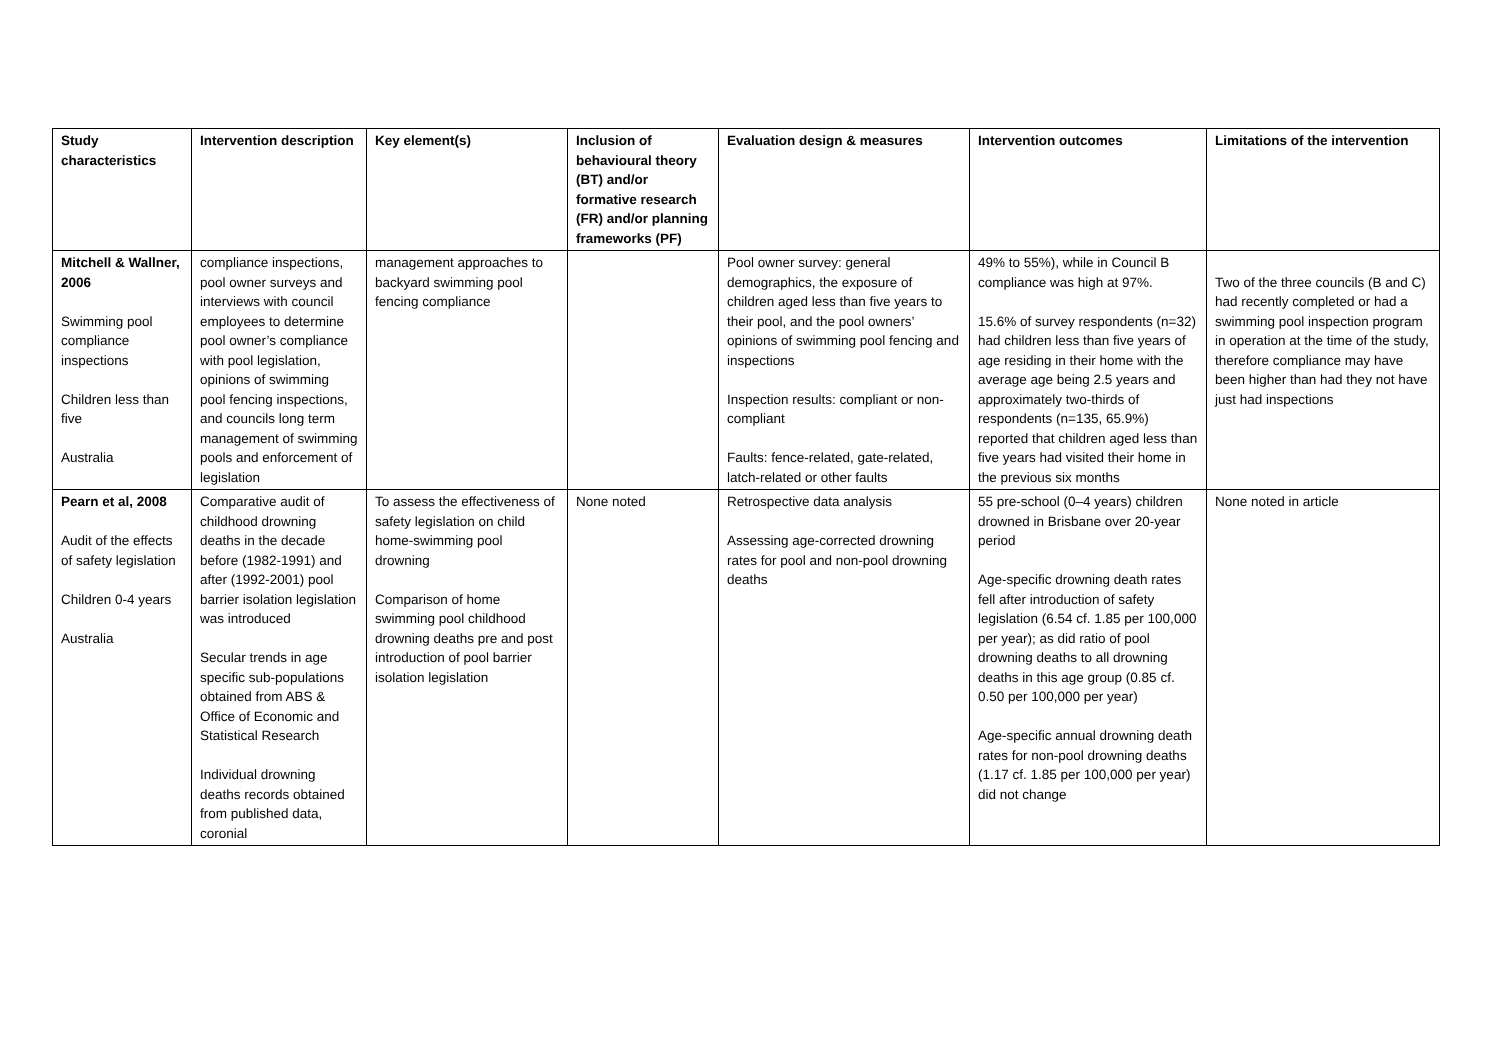| Study characteristics | Intervention description | Key element(s) | Inclusion of behavioural theory (BT) and/or formative research (FR) and/or planning frameworks (PF) | Evaluation design & measures | Intervention outcomes | Limitations of the intervention |
| --- | --- | --- | --- | --- | --- | --- |
| Mitchell & Wallner, 2006 Swimming pool compliance inspections Children less than five Australia | compliance inspections, pool owner surveys and interviews with council employees to determine pool owner’s compliance with pool legislation, opinions of swimming pool fencing inspections, and councils long term management of swimming pools and enforcement of legislation | management approaches to backyard swimming pool fencing compliance | | Pool owner survey: general demographics, the exposure of children aged less than five years to their pool, and the pool owners’ opinions of swimming pool fencing and inspections Inspection results: compliant or non-compliant Faults: fence-related, gate-related, latch-related or other faults | 49% to 55%), while in Council B compliance was high at 97%. 15.6% of survey respondents (n=32) had children less than five years of age residing in their home with the average age being 2.5 years and approximately two-thirds of respondents (n=135, 65.9%) reported that children aged less than five years had visited their home in the previous six months | Two of the three councils (B and C) had recently completed or had a swimming pool inspection program in operation at the time of the study, therefore compliance may have been higher than had they not have just had inspections |
| Pearn et al, 2008 Audit of the effects of safety legislation Children 0-4 years Australia | Comparative audit of childhood drowning deaths in the decade before (1982-1991) and after (1992-2001) pool barrier isolation legislation was introduced Secular trends in age specific sub-populations obtained from ABS & Office of Economic and Statistical Research Individual drowning deaths records obtained from published data, coronial | To assess the effectiveness of safety legislation on child home-swimming pool drowning Comparison of home swimming pool childhood drowning deaths pre and post introduction of pool barrier isolation legislation | None noted | Retrospective data analysis Assessing age-corrected drowning rates for pool and non-pool drowning deaths | 55 pre-school (0–4 years) children drowned in Brisbane over 20-year period Age-specific drowning death rates fell after introduction of safety legislation (6.54 cf. 1.85 per 100,000 per year); as did ratio of pool drowning deaths to all drowning deaths in this age group (0.85 cf. 0.50 per 100,000 per year) Age-specific annual drowning death rates for non-pool drowning deaths (1.17 cf. 1.85 per 100,000 per year) did not change | None noted in article |